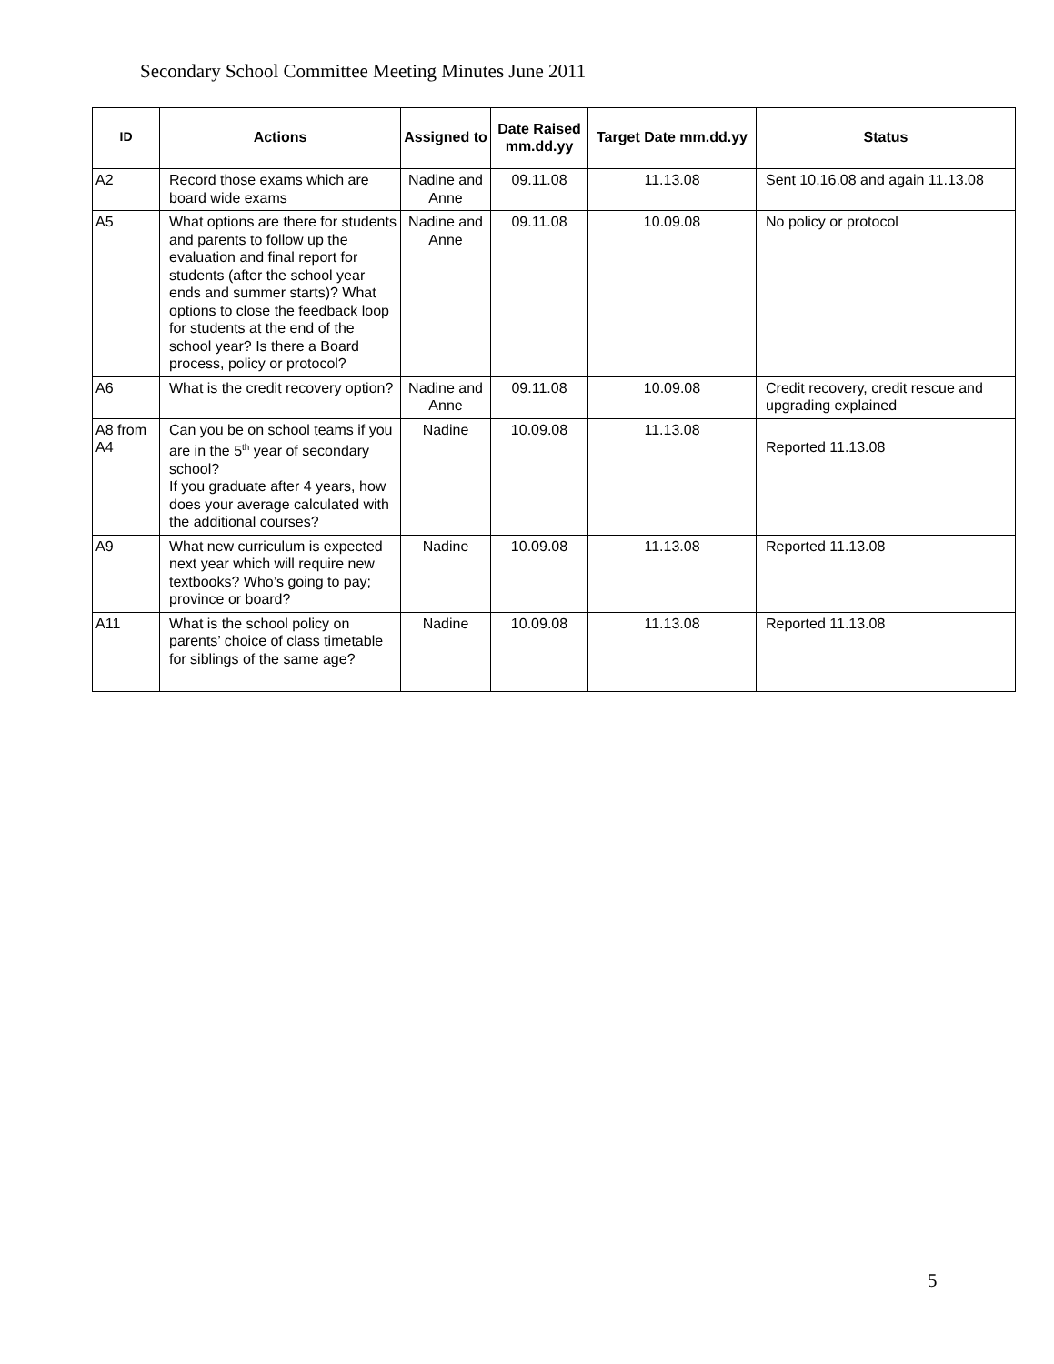Secondary School Committee Meeting Minutes June 2011
| ID | Actions | Assigned to | Date Raised mm.dd.yy | Target Date mm.dd.yy | Status |
| --- | --- | --- | --- | --- | --- |
| A2 | Record those exams which are board wide exams | Nadine and Anne | 09.11.08 | 11.13.08 | Sent 10.16.08 and again 11.13.08 |
| A5 | What options are there for students and parents to follow up the evaluation and final report for students (after the school year ends and summer starts)? What options to close the feedback loop for students at the end of the school year? Is there a Board process, policy or protocol? | Nadine and Anne | 09.11.08 | 10.09.08 | No policy or protocol |
| A6 | What is the credit recovery option? | Nadine and Anne | 09.11.08 | 10.09.08 | Credit recovery, credit rescue and upgrading explained |
| A8 from A4 | Can you be on school teams if you are in the 5<sup>th</sup> year of secondary school? If you graduate after 4 years, how does your average calculated with the additional courses? | Nadine | 10.09.08 | 11.13.08 | Reported 11.13.08 |
| A9 | What new curriculum is expected next year which will require new textbooks? Who’s going to pay; province or board? | Nadine | 10.09.08 | 11.13.08 | Reported 11.13.08 |
| A11 | What is the school policy on parents’ choice of class timetable for siblings of the same age? | Nadine | 10.09.08 | 11.13.08 | Reported 11.13.08 |
5